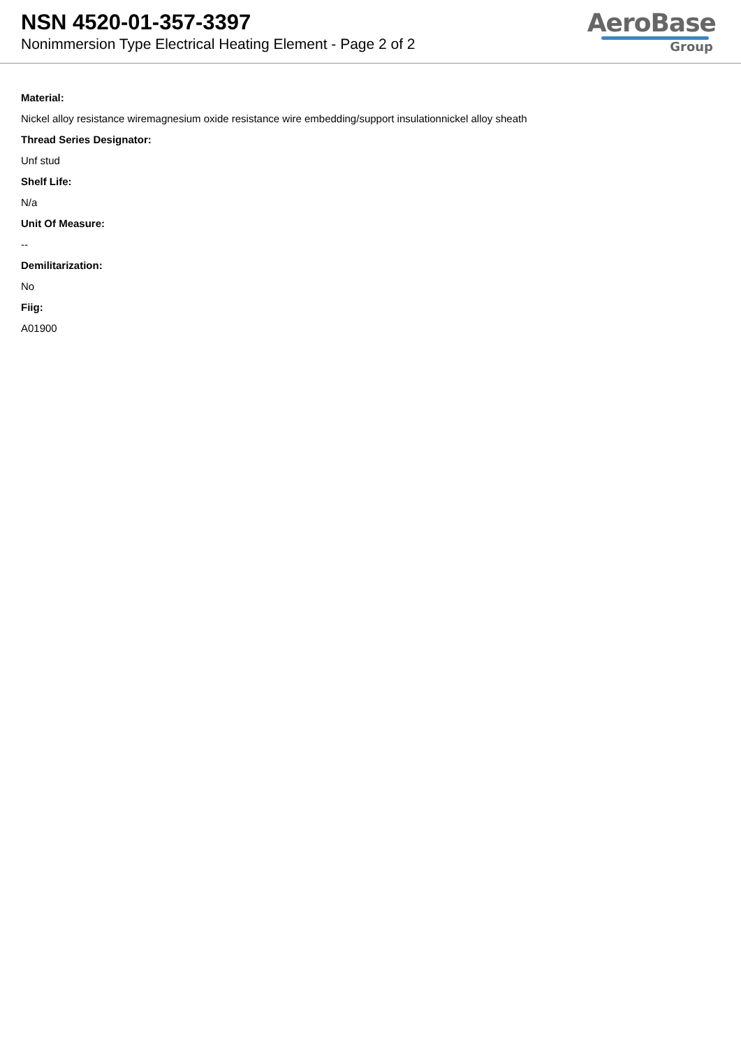NSN 4520-01-357-3397
Nonimmersion Type Electrical Heating Element - Page 2 of 2
AeroBase
Group
Material:
Nickel alloy resistance wiremagnesium oxide resistance wire embedding/support insulationnickel alloy sheath
Thread Series Designator:
Unf stud
Shelf Life:
N/a
Unit Of Measure:
--
Demilitarization:
No
Fiig:
A01900